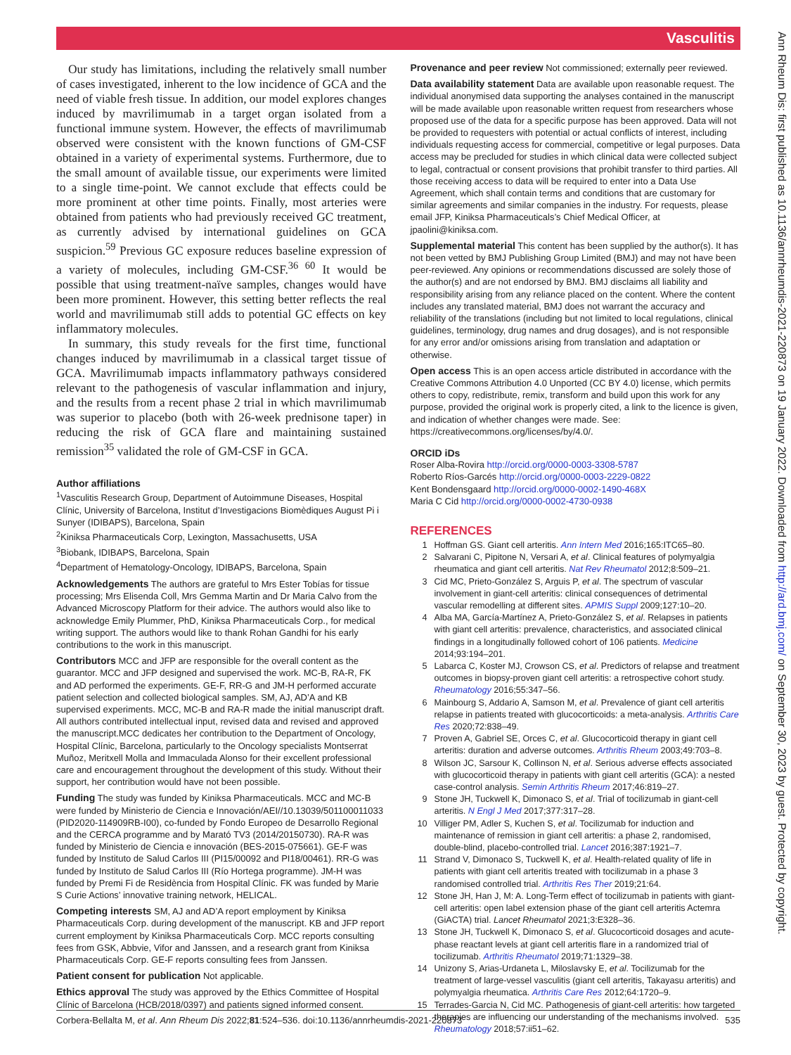Vasculitis
Ann Rheum Dis: first published as 10.1136/annrheumdis-2021-220873 on 19 January 2022. Downloaded from http://ard.bmj.com/ on September 30, 2023 by guest. Protected by copyright.
Our study has limitations, including the relatively small number of cases investigated, inherent to the low incidence of GCA and the need of viable fresh tissue. In addition, our model explores changes induced by mavrilimumab in a target organ isolated from a functional immune system. However, the effects of mavrilimumab observed were consistent with the known functions of GM-CSF obtained in a variety of experimental systems. Furthermore, due to the small amount of available tissue, our experiments were limited to a single time-point. We cannot exclude that effects could be more prominent at other time points. Finally, most arteries were obtained from patients who had previously received GC treatment, as currently advised by international guidelines on GCA suspicion.<sup>59</sup> Previous GC exposure reduces baseline expression of a variety of molecules, including GM-CSF.<sup>36 60</sup> It would be possible that using treatment-naïve samples, changes would have been more prominent. However, this setting better reflects the real world and mavrilimumab still adds to potential GC effects on key inflammatory molecules.
In summary, this study reveals for the first time, functional changes induced by mavrilimumab in a classical target tissue of GCA. Mavrilimumab impacts inflammatory pathways considered relevant to the pathogenesis of vascular inflammation and injury, and the results from a recent phase 2 trial in which mavrilimumab was superior to placebo (both with 26-week prednisone taper) in reducing the risk of GCA flare and maintaining sustained remission<sup>35</sup> validated the role of GM-CSF in GCA.
Author affiliations
<sup>1</sup> Vasculitis Research Group, Department of Autoimmune Diseases, Hospital Clínic, University of Barcelona, Institut d’Investigacions Biomèdiques August Pi i Sunyer (IDIBAPS), Barcelona, Spain
<sup>2</sup> Kiniksa Pharmaceuticals Corp, Lexington, Massachusetts, USA
<sup>3</sup> Biobank, IDIBAPS, Barcelona, Spain
<sup>4</sup> Department of Hematology-Oncology, IDIBAPS, Barcelona, Spain
Acknowledgements The authors are grateful to Mrs Ester Tobías for tissue processing; Mrs Elisenda Coll, Mrs Gemma Martin and Dr Maria Calvo from the Advanced Microscopy Platform for their advice. The authors would also like to acknowledge Emily Plummer, PhD, Kiniksa Pharmaceuticals Corp., for medical writing support. The authors would like to thank Rohan Gandhi for his early contributions to the work in this manuscript.
Contributors MCC and JFP are responsible for the overall content as the guarantor. MCC and JFP designed and supervised the work. MC-B, RA-R, FK and AD performed the experiments. GE-F, RR-G and JM-H performed accurate patient selection and collected biological samples. SM, AJ, AD’A and KB supervised experiments. MCC, MC-B and RA-R made the initial manuscript draft. All authors contributed intellectual input, revised data and revised and approved the manuscript.MCC dedicates her contribution to the Department of Oncology, Hospital Clínic, Barcelona, particularly to the Oncology specialists Montserrat Muñoz, Meritxell Molla and Immaculada Alonso for their excellent professional care and encouragement throughout the development of this study. Without their support, her contribution would have not been possible.
Funding The study was funded by Kiniksa Pharmaceuticals. MCC and MC-B were funded by Ministerio de Ciencia e Innovación/AEI//10.13039/501100011033 (PID2020-114909RB-I00), co-funded by Fondo Europeo de Desarrollo Regional and the CERCA programme and by Marató TV3 (2014/20150730). RA-R was funded by Ministerio de Ciencia e innovación (BES-2015-075661). GE-F was funded by Instituto de Salud Carlos III (PI15/00092 and PI18/00461). RR-G was funded by Instituto de Salud Carlos III (Río Hortega programme). JM-H was funded by Premi Fi de Residència from Hospital Clínic. FK was funded by Marie S Curie Actions’ innovative training network, HELICAL.
Competing interests SM, AJ and AD’A report employment by Kiniksa Pharmaceuticals Corp. during development of the manuscript. KB and JFP report current employment by Kiniksa Pharmaceuticals Corp. MCC reports consulting fees from GSK, Abbvie, Vifor and Janssen, and a research grant from Kiniksa Pharmaceuticals Corp. GE-F reports consulting fees from Janssen.
Patient consent for publication Not applicable.
Ethics approval The study was approved by the Ethics Committee of Hospital Clínic of Barcelona (HCB/2018/0397) and patients signed informed consent.
Provenance and peer review Not commissioned; externally peer reviewed.
Data availability statement Data are available upon reasonable request. The individual anonymised data supporting the analyses contained in the manuscript will be made available upon reasonable written request from researchers whose proposed use of the data for a specific purpose has been approved. Data will not be provided to requesters with potential or actual conflicts of interest, including individuals requesting access for commercial, competitive or legal purposes. Data access may be precluded for studies in which clinical data were collected subject to legal, contractual or consent provisions that prohibit transfer to third parties. All those receiving access to data will be required to enter into a Data Use Agreement, which shall contain terms and conditions that are customary for similar agreements and similar companies in the industry. For requests, please email JFP, Kiniksa Pharmaceuticals’s Chief Medical Officer, at jpaolini@kiniksa.com.
Supplemental material This content has been supplied by the author(s). It has not been vetted by BMJ Publishing Group Limited (BMJ) and may not have been peer-reviewed. Any opinions or recommendations discussed are solely those of the author(s) and are not endorsed by BMJ. BMJ disclaims all liability and responsibility arising from any reliance placed on the content. Where the content includes any translated material, BMJ does not warrant the accuracy and reliability of the translations (including but not limited to local regulations, clinical guidelines, terminology, drug names and drug dosages), and is not responsible for any error and/or omissions arising from translation and adaptation or otherwise.
Open access This is an open access article distributed in accordance with the Creative Commons Attribution 4.0 Unported (CC BY 4.0) license, which permits others to copy, redistribute, remix, transform and build upon this work for any purpose, provided the original work is properly cited, a link to the licence is given, and indication of whether changes were made. See: https://creativecommons.org/licenses/by/4.0/.
ORCID iDs
Roser Alba-Rovira http://orcid.org/0000-0003-3308-5787
Roberto Ríos-Garcés http://orcid.org/0000-0003-2229-0822
Kent Bondensgaard http://orcid.org/0000-0002-1490-468X
Maria C Cid http://orcid.org/0000-0002-4730-0938
REFERENCES
1 Hoffman GS. Giant cell arteritis. Ann Intern Med 2016;165:ITC65–80.
2 Salvarani C, Pipitone N, Versari A, et al. Clinical features of polymyalgia rheumatica and giant cell arteritis. Nat Rev Rheumatol 2012;8:509–21.
3 Cid MC, Prieto-González S, Arguis P, et al. The spectrum of vascular involvement in giant-cell arteritis: clinical consequences of detrimental vascular remodelling at different sites. APMIS Suppl 2009;127:10–20.
4 Alba MA, García-Martínez A, Prieto-González S, et al. Relapses in patients with giant cell arteritis: prevalence, characteristics, and associated clinical findings in a longitudinally followed cohort of 106 patients. Medicine 2014;93:194–201.
5 Labarca C, Koster MJ, Crowson CS, et al. Predictors of relapse and treatment outcomes in biopsy-proven giant cell arteritis: a retrospective cohort study. Rheumatology 2016;55:347–56.
6 Mainbourg S, Addario A, Samson M, et al. Prevalence of giant cell arteritis relapse in patients treated with glucocorticoids: a meta-analysis. Arthritis Care Res 2020;72:838–49.
7 Proven A, Gabriel SE, Orces C, et al. Glucocorticoid therapy in giant cell arteritis: duration and adverse outcomes. Arthritis Rheum 2003;49:703–8.
8 Wilson JC, Sarsour K, Collinson N, et al. Serious adverse effects associated with glucocorticoid therapy in patients with giant cell arteritis (GCA): a nested case-control analysis. Semin Arthritis Rheum 2017;46:819–27.
9 Stone JH, Tuckwell K, Dimonaco S, et al. Trial of tocilizumab in giant-cell arteritis. N Engl J Med 2017;377:317–28.
10 Villiger PM, Adler S, Kuchen S, et al. Tocilizumab for induction and maintenance of remission in giant cell arteritis: a phase 2, randomised, double-blind, placebo-controlled trial. Lancet 2016;387:1921–7.
11 Strand V, Dimonaco S, Tuckwell K, et al. Health-related quality of life in patients with giant cell arteritis treated with tocilizumab in a phase 3 randomised controlled trial. Arthritis Res Ther 2019;21:64.
12 Stone JH, Han J, M: A. Long-Term effect of tocilizumab in patients with giant-cell arteritis: open label extension phase of the giant cell arteritis Actemra (GiACTA) trial. Lancet Rheumatol 2021;3:E328–36.
13 Stone JH, Tuckwell K, Dimonaco S, et al. Glucocorticoid dosages and acute-phase reactant levels at giant cell arteritis flare in a randomized trial of tocilizumab. Arthritis Rheumatol 2019;71:1329–38.
14 Unizony S, Arias-Urdaneta L, Miloslavsky E, et al. Tocilizumab for the treatment of large-vessel vasculitis (giant cell arteritis, Takayasu arteritis) and polymyalgia rheumatica. Arthritis Care Res 2012;64:1720–9.
15 Terrades-Garcia N, Cid MC. Pathogenesis of giant-cell arteritis: how targeted therapies are influencing our understanding of the mechanisms involved. Rheumatology 2018;57:ii51–62.
Corbera-Bellalta M, et al. Ann Rheum Dis 2022;81:524–536. doi:10.1136/annrheumdis-2021-220873 535